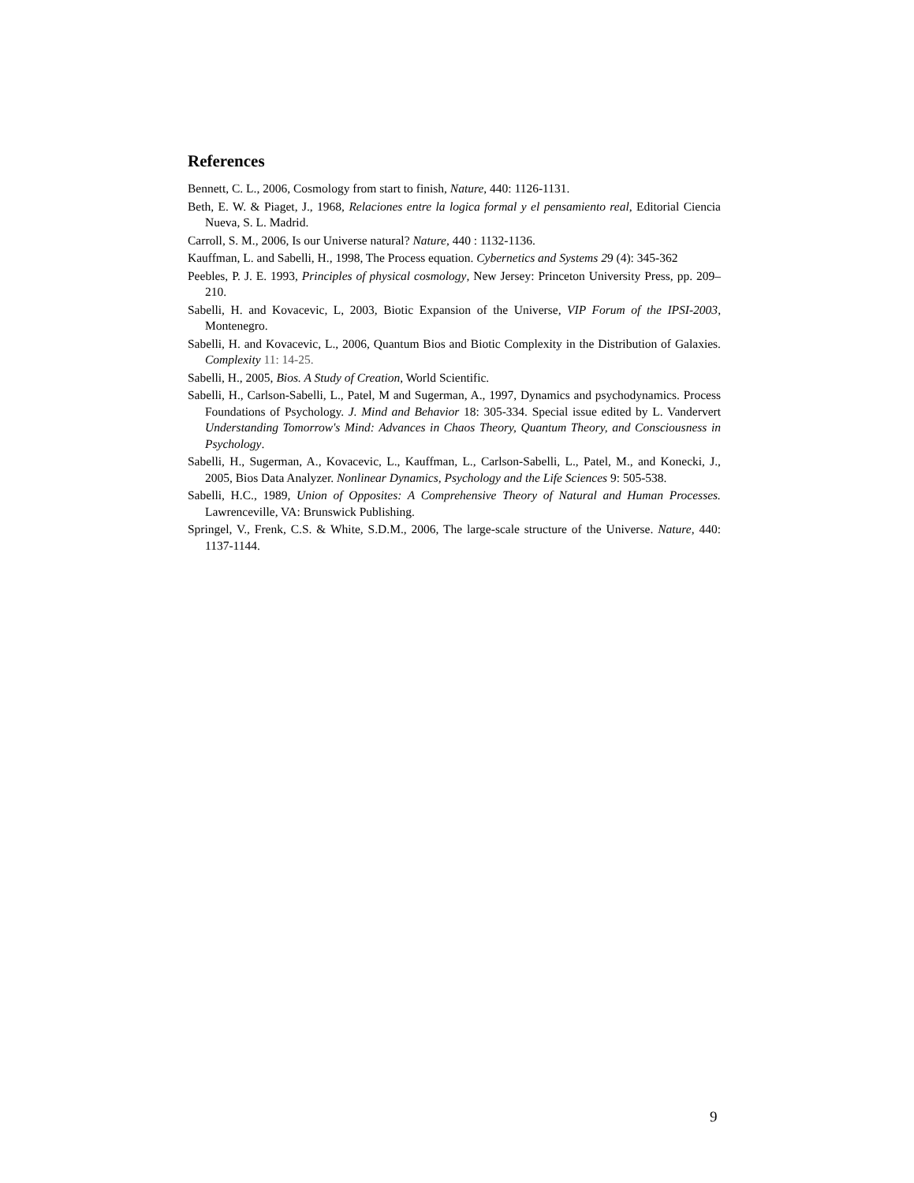References
Bennett, C. L., 2006, Cosmology from start to finish, Nature, 440: 1126-1131.
Beth, E. W. & Piaget, J., 1968, Relaciones entre la logica formal y el pensamiento real, Editorial Ciencia Nueva, S. L. Madrid.
Carroll, S. M., 2006, Is our Universe natural? Nature, 440 : 1132-1136.
Kauffman, L. and Sabelli, H., 1998, The Process equation. Cybernetics and Systems 29 (4): 345-362
Peebles, P. J. E. 1993, Principles of physical cosmology, New Jersey: Princeton University Press, pp. 209–210.
Sabelli, H. and Kovacevic, L, 2003, Biotic Expansion of the Universe, VIP Forum of the IPSI-2003, Montenegro.
Sabelli, H. and Kovacevic, L., 2006, Quantum Bios and Biotic Complexity in the Distribution of Galaxies. Complexity 11: 14-25.
Sabelli, H., 2005, Bios. A Study of Creation, World Scientific.
Sabelli, H., Carlson-Sabelli, L., Patel, M and Sugerman, A., 1997, Dynamics and psychodynamics. Process Foundations of Psychology. J. Mind and Behavior 18: 305-334. Special issue edited by L. Vandervert Understanding Tomorrow's Mind: Advances in Chaos Theory, Quantum Theory, and Consciousness in Psychology.
Sabelli, H., Sugerman, A., Kovacevic, L., Kauffman, L., Carlson-Sabelli, L., Patel, M., and Konecki, J., 2005, Bios Data Analyzer. Nonlinear Dynamics, Psychology and the Life Sciences 9: 505-538.
Sabelli, H.C., 1989, Union of Opposites: A Comprehensive Theory of Natural and Human Processes. Lawrenceville, VA: Brunswick Publishing.
Springel, V., Frenk, C.S. & White, S.D.M., 2006, The large-scale structure of the Universe. Nature, 440: 1137-1144.
9